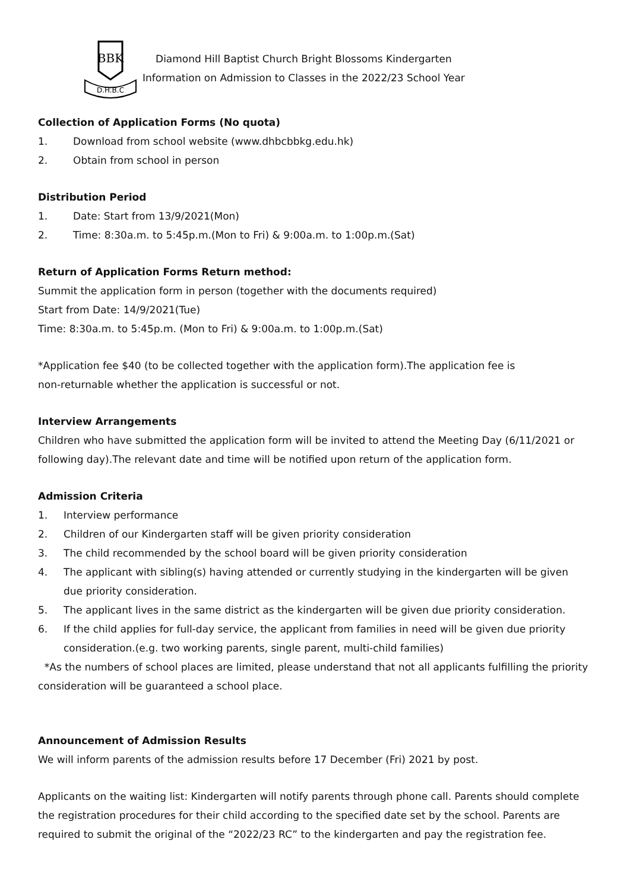BBK
D.H.B.C
Diamond Hill Baptist Church Bright Blossoms Kindergarten
Information on Admission to Classes in the 2022/23 School Year
Collection of Application Forms (No quota)
1. Download from school website (www.dhbcbbkg.edu.hk)
2. Obtain from school in person
Distribution Period
1. Date: Start from 13/9/2021(Mon)
2. Time: 8:30a.m. to 5:45p.m.(Mon to Fri) & 9:00a.m. to 1:00p.m.(Sat)
Return of Application Forms Return method:
Summit the application form in person (together with the documents required)
Start from Date: 14/9/2021(Tue)
Time: 8:30a.m. to 5:45p.m. (Mon to Fri) & 9:00a.m. to 1:00p.m.(Sat)
*Application fee $40 (to be collected together with the application form).The application fee is
non-returnable whether the application is successful or not.
Interview Arrangements
Children who have submitted the application form will be invited to attend the Meeting Day (6/11/2021 or following day).The relevant date and time will be notified upon return of the application form.
Admission Criteria
1. Interview performance
2. Children of our Kindergarten staff will be given priority consideration
3. The child recommended by the school board will be given priority consideration
4. The applicant with sibling(s) having attended or currently studying in the kindergarten will be given due priority consideration.
5. The applicant lives in the same district as the kindergarten will be given due priority consideration.
6. If the child applies for full-day service, the applicant from families in need will be given due priority consideration.(e.g. two working parents, single parent, multi-child families)
*As the numbers of school places are limited, please understand that not all applicants fulfilling the priority consideration will be guaranteed a school place.
Announcement of Admission Results
We will inform parents of the admission results before 17 December (Fri) 2021 by post.
Applicants on the waiting list: Kindergarten will notify parents through phone call. Parents should complete the registration procedures for their child according to the specified date set by the school. Parents are required to submit the original of the “2022/23 RC” to the kindergarten and pay the registration fee.